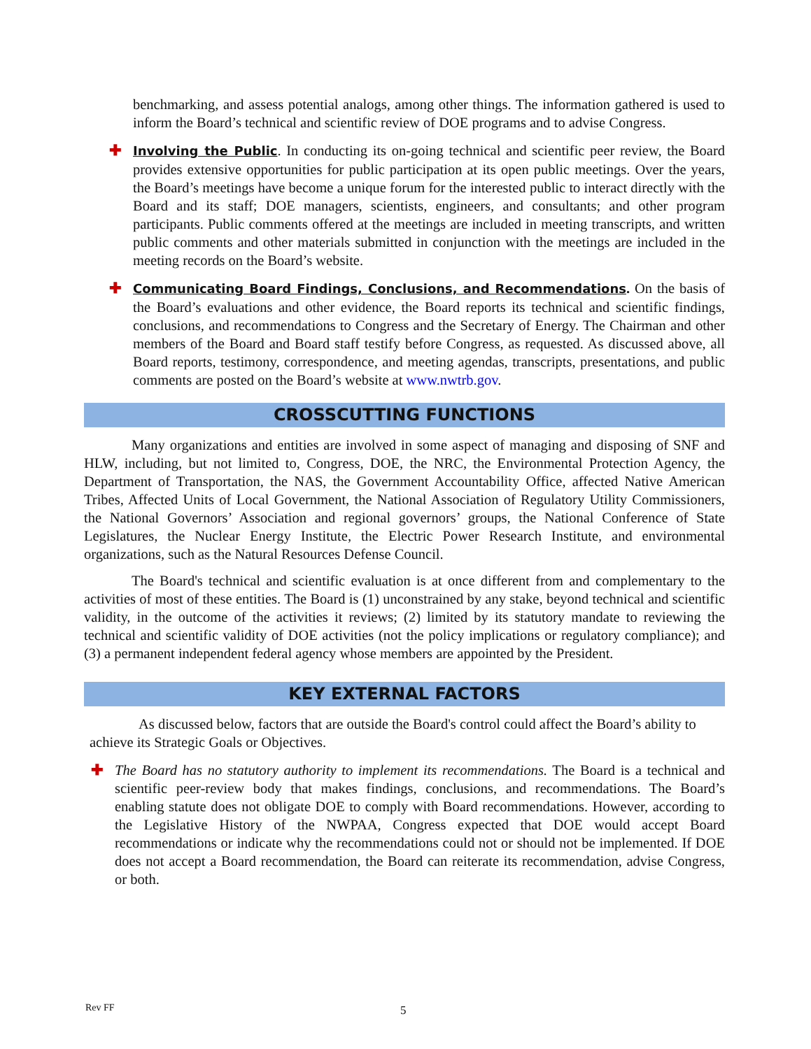benchmarking, and assess potential analogs, among other things. The information gathered is used to inform the Board’s technical and scientific review of DOE programs and to advise Congress.
✚ Involving the Public. In conducting its on-going technical and scientific peer review, the Board provides extensive opportunities for public participation at its open public meetings. Over the years, the Board’s meetings have become a unique forum for the interested public to interact directly with the Board and its staff; DOE managers, scientists, engineers, and consultants; and other program participants. Public comments offered at the meetings are included in meeting transcripts, and written public comments and other materials submitted in conjunction with the meetings are included in the meeting records on the Board’s website.
✚ Communicating Board Findings, Conclusions, and Recommendations. On the basis of the Board’s evaluations and other evidence, the Board reports its technical and scientific findings, conclusions, and recommendations to Congress and the Secretary of Energy. The Chairman and other members of the Board and Board staff testify before Congress, as requested. As discussed above, all Board reports, testimony, correspondence, and meeting agendas, transcripts, presentations, and public comments are posted on the Board’s website at www.nwtrb.gov.
CROSSCUTTING FUNCTIONS
Many organizations and entities are involved in some aspect of managing and disposing of SNF and HLW, including, but not limited to, Congress, DOE, the NRC, the Environmental Protection Agency, the Department of Transportation, the NAS, the Government Accountability Office, affected Native American Tribes, Affected Units of Local Government, the National Association of Regulatory Utility Commissioners, the National Governors’ Association and regional governors’ groups, the National Conference of State Legislatures, the Nuclear Energy Institute, the Electric Power Research Institute, and environmental organizations, such as the Natural Resources Defense Council.
The Board's technical and scientific evaluation is at once different from and complementary to the activities of most of these entities. The Board is (1) unconstrained by any stake, beyond technical and scientific validity, in the outcome of the activities it reviews; (2) limited by its statutory mandate to reviewing the technical and scientific validity of DOE activities (not the policy implications or regulatory compliance); and (3) a permanent independent federal agency whose members are appointed by the President.
KEY EXTERNAL FACTORS
As discussed below, factors that are outside the Board's control could affect the Board’s ability to achieve its Strategic Goals or Objectives.
✚ The Board has no statutory authority to implement its recommendations. The Board is a technical and scientific peer-review body that makes findings, conclusions, and recommendations. The Board’s enabling statute does not obligate DOE to comply with Board recommendations. However, according to the Legislative History of the NWPAA, Congress expected that DOE would accept Board recommendations or indicate why the recommendations could not or should not be implemented. If DOE does not accept a Board recommendation, the Board can reiterate its recommendation, advise Congress, or both.
Rev FF 5